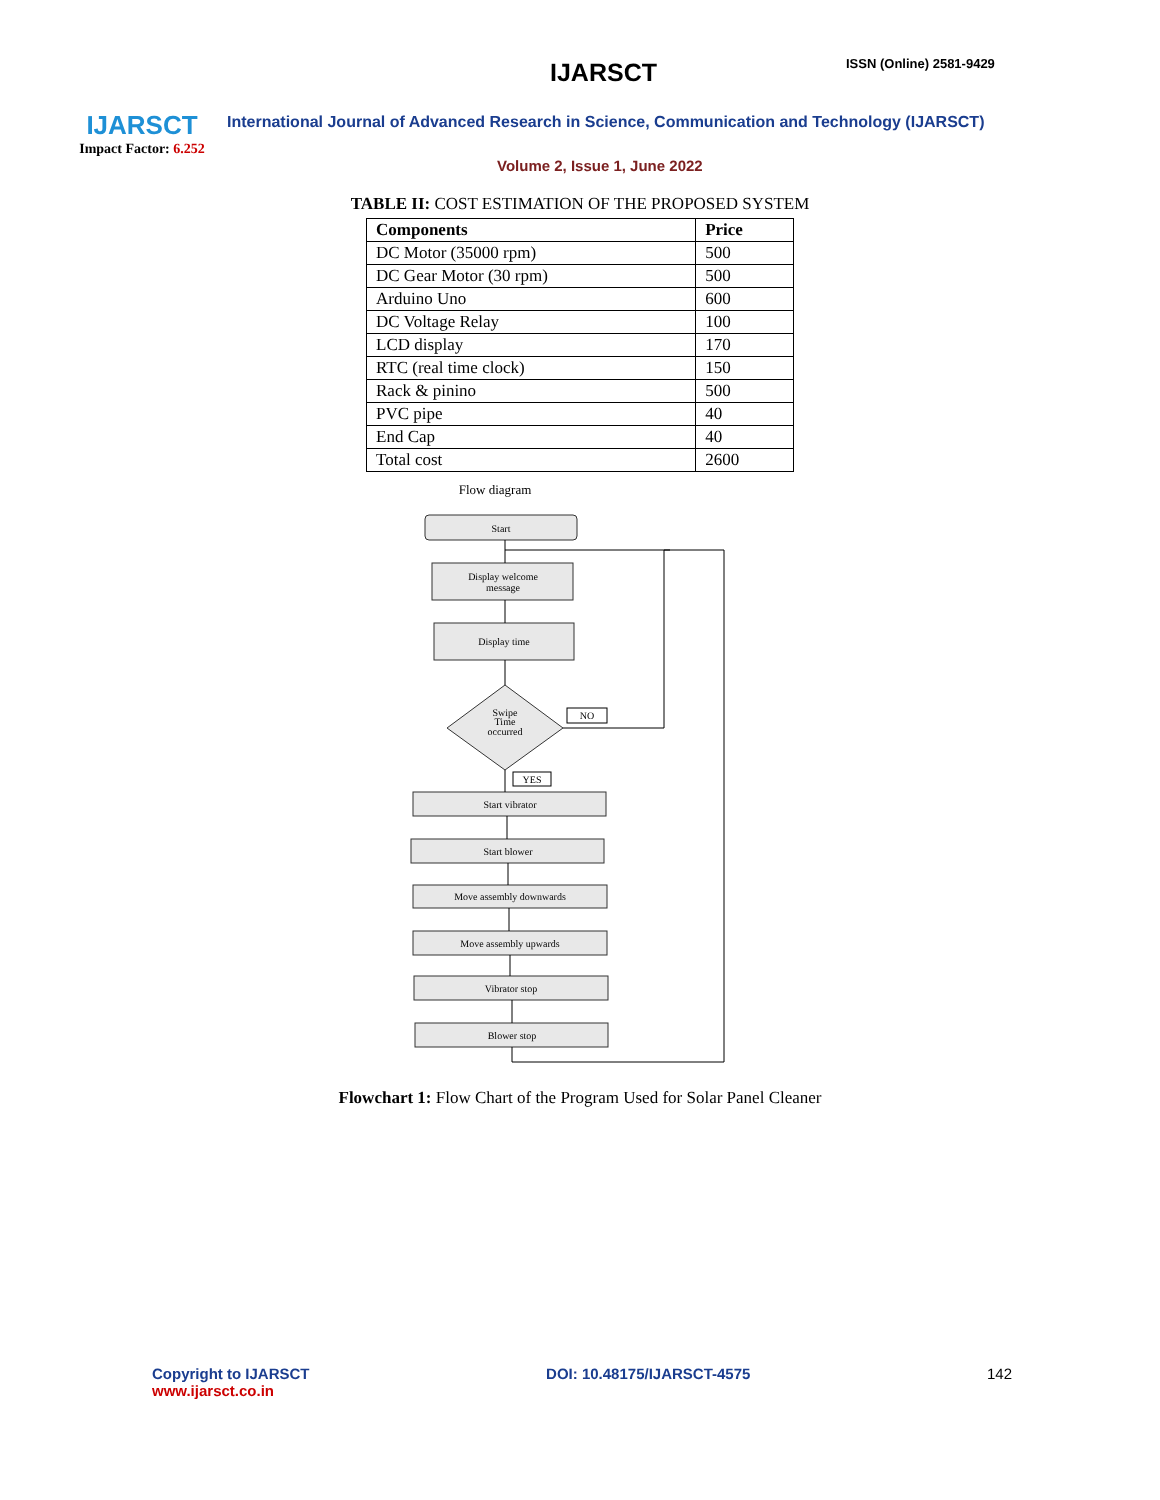IJARSCT
Impact Factor: 6.252
IJARSCT ISSN (Online) 2581-9429
International Journal of Advanced Research in Science, Communication and Technology (IJARSCT)
Volume 2, Issue 1, June 2022
TABLE II: COST ESTIMATION OF THE PROPOSED SYSTEM
| Components | Price |
| --- | --- |
| DC Motor (35000 rpm) | 500 |
| DC Gear Motor (30 rpm) | 500 |
| Arduino Uno | 600 |
| DC Voltage Relay | 100 |
| LCD display | 170 |
| RTC (real time clock) | 150 |
| Rack & pinino | 500 |
| PVC pipe | 40 |
| End Cap | 40 |
| Total cost | 2600 |
Flow diagram
Start
Display welcome
message
Display time
Swipe
Time
occurred
NO
YES
Start vibrator
Start blower
Move assembly downwards
Move assembly upwards
Vibrator stop
Blower stop
Flowchart 1: Flow Chart of the Program Used for Solar Panel Cleaner
Copyright to IJARSCT
www.ijarsct.co.in
DOI: 10.48175/IJARSCT-4575 142